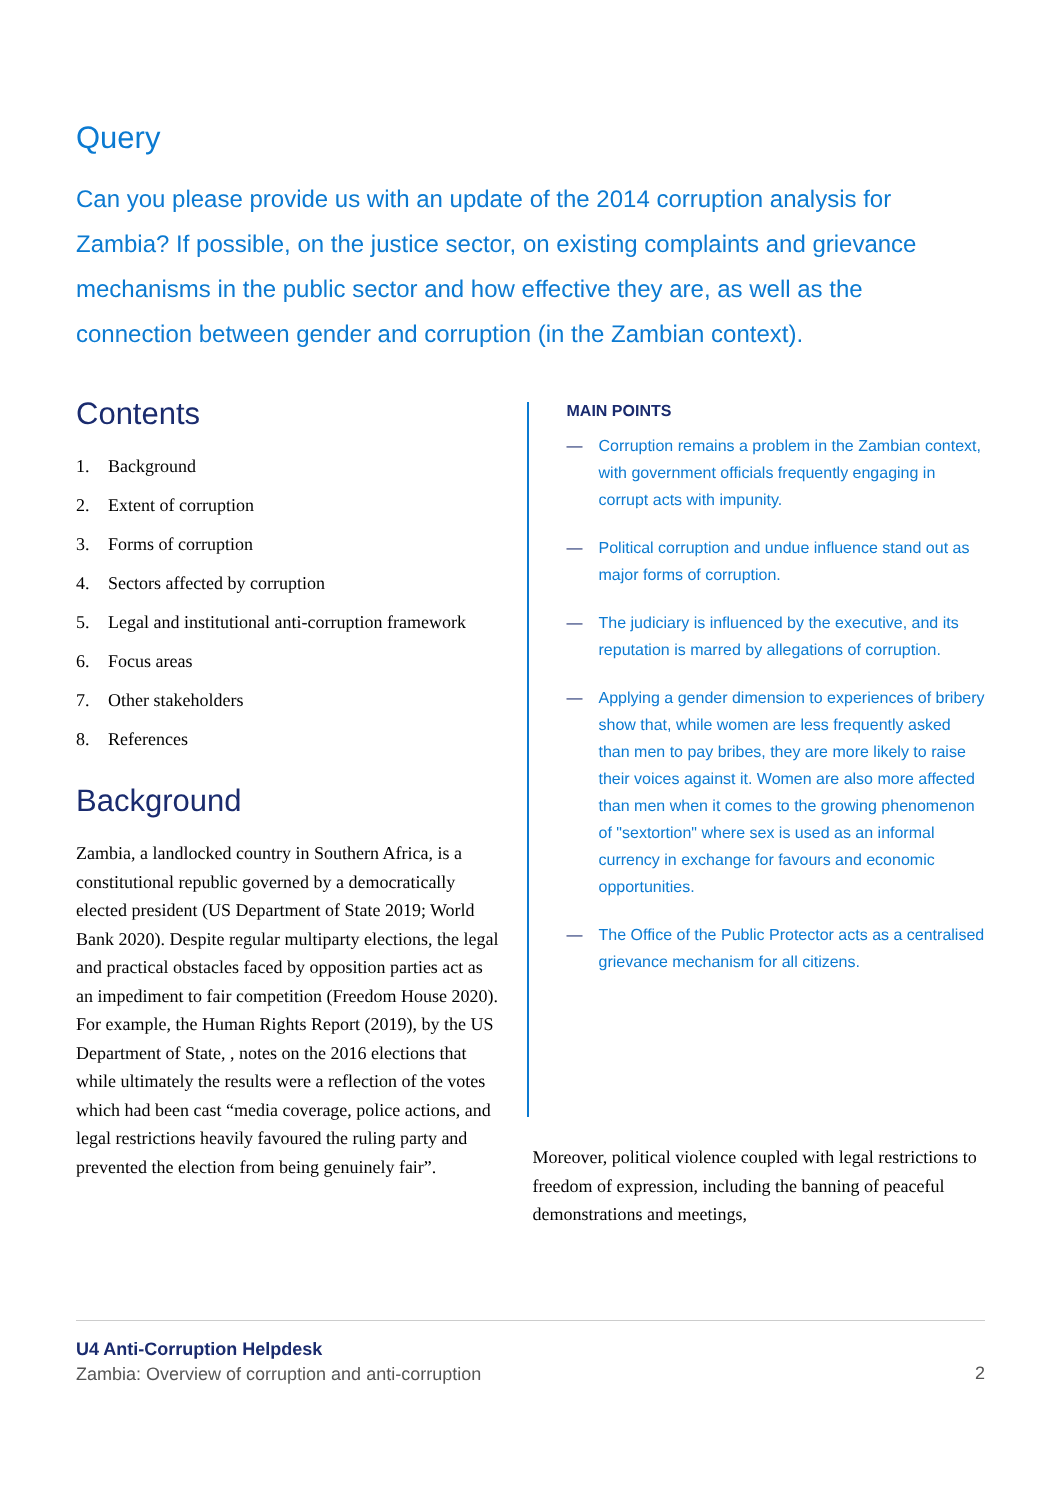Query
Can you please provide us with an update of the 2014 corruption analysis for Zambia? If possible, on the justice sector, on existing complaints and grievance mechanisms in the public sector and how effective they are, as well as the connection between gender and corruption (in the Zambian context).
Contents
1. Background
2. Extent of corruption
3. Forms of corruption
4. Sectors affected by corruption
5. Legal and institutional anti-corruption framework
6. Focus areas
7. Other stakeholders
8. References
Background
Zambia, a landlocked country in Southern Africa, is a constitutional republic governed by a democratically elected president (US Department of State 2019; World Bank 2020). Despite regular multiparty elections, the legal and practical obstacles faced by opposition parties act as an impediment to fair competition (Freedom House 2020). For example, the Human Rights Report (2019), by the US Department of State, , notes on the 2016 elections that while ultimately the results were a reflection of the votes which had been cast “media coverage, police actions, and legal restrictions heavily favoured the ruling party and prevented the election from being genuinely fair”.
MAIN POINTS
— Corruption remains a problem in the Zambian context, with government officials frequently engaging in corrupt acts with impunity.
— Political corruption and undue influence stand out as major forms of corruption.
— The judiciary is influenced by the executive, and its reputation is marred by allegations of corruption.
— Applying a gender dimension to experiences of bribery show that, while women are less frequently asked than men to pay bribes, they are more likely to raise their voices against it. Women are also more affected than men when it comes to the growing phenomenon of "sextortion" where sex is used as an informal currency in exchange for favours and economic opportunities.
— The Office of the Public Protector acts as a centralised grievance mechanism for all citizens.
Moreover, political violence coupled with legal restrictions to freedom of expression, including the banning of peaceful demonstrations and meetings,
U4 Anti-Corruption Helpdesk
Zambia: Overview of corruption and anti-corruption
2